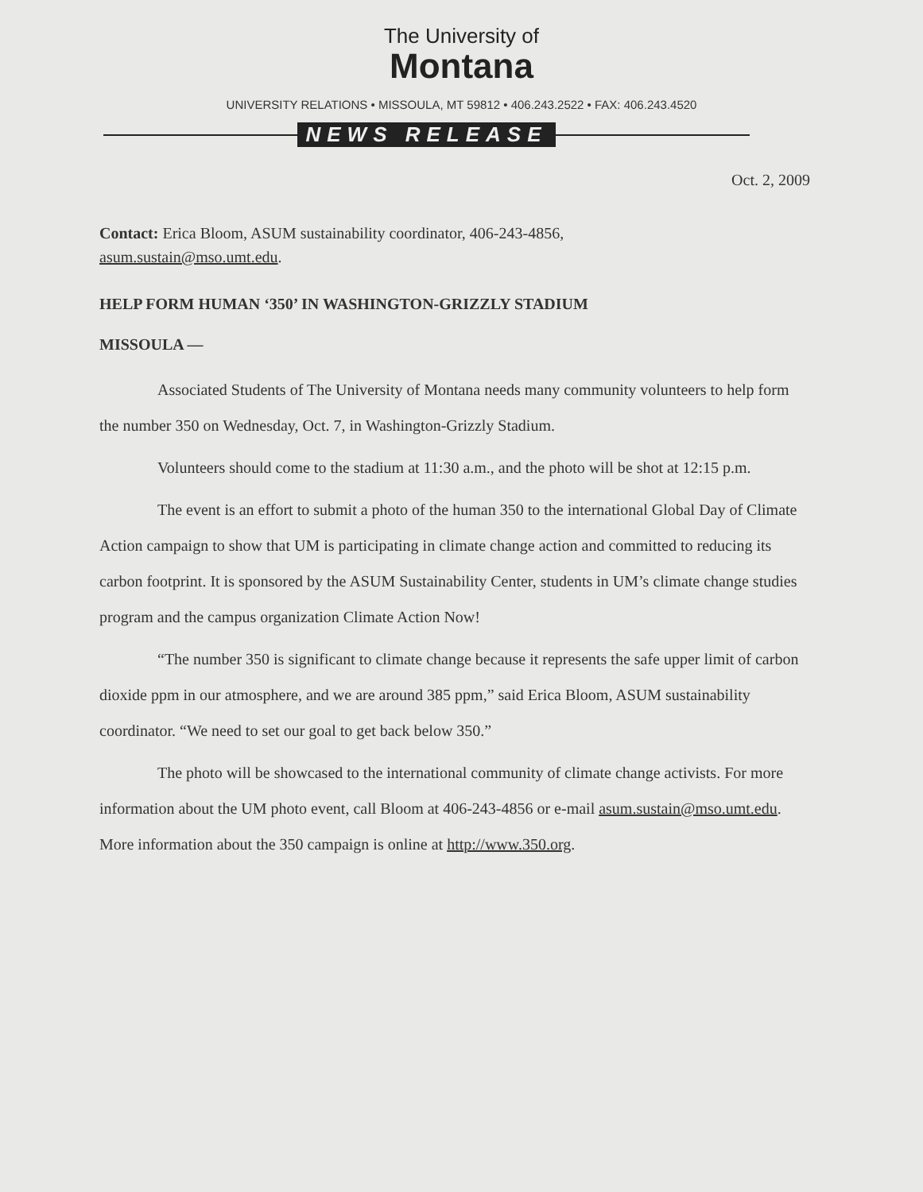The University of
Montana
UNIVERSITY RELATIONS • MISSOULA, MT 59812 • 406.243.2522 • FAX: 406.243.4520
NEWS RELEASE
Oct. 2, 2009
Contact: Erica Bloom, ASUM sustainability coordinator, 406-243-4856,
asum.sustain@mso.umt.edu.
HELP FORM HUMAN ‘350’ IN WASHINGTON-GRIZZLY STADIUM
MISSOULA —
Associated Students of The University of Montana needs many community volunteers to help form the number 350 on Wednesday, Oct. 7, in Washington-Grizzly Stadium.
Volunteers should come to the stadium at 11:30 a.m., and the photo will be shot at 12:15 p.m.
The event is an effort to submit a photo of the human 350 to the international Global Day of Climate Action campaign to show that UM is participating in climate change action and committed to reducing its carbon footprint. It is sponsored by the ASUM Sustainability Center, students in UM’s climate change studies program and the campus organization Climate Action Now!
“The number 350 is significant to climate change because it represents the safe upper limit of carbon dioxide ppm in our atmosphere, and we are around 385 ppm,” said Erica Bloom, ASUM sustainability coordinator. “We need to set our goal to get back below 350.”
The photo will be showcased to the international community of climate change activists. For more information about the UM photo event, call Bloom at 406-243-4856 or e-mail asum.sustain@mso.umt.edu. More information about the 350 campaign is online at http://www.350.org.